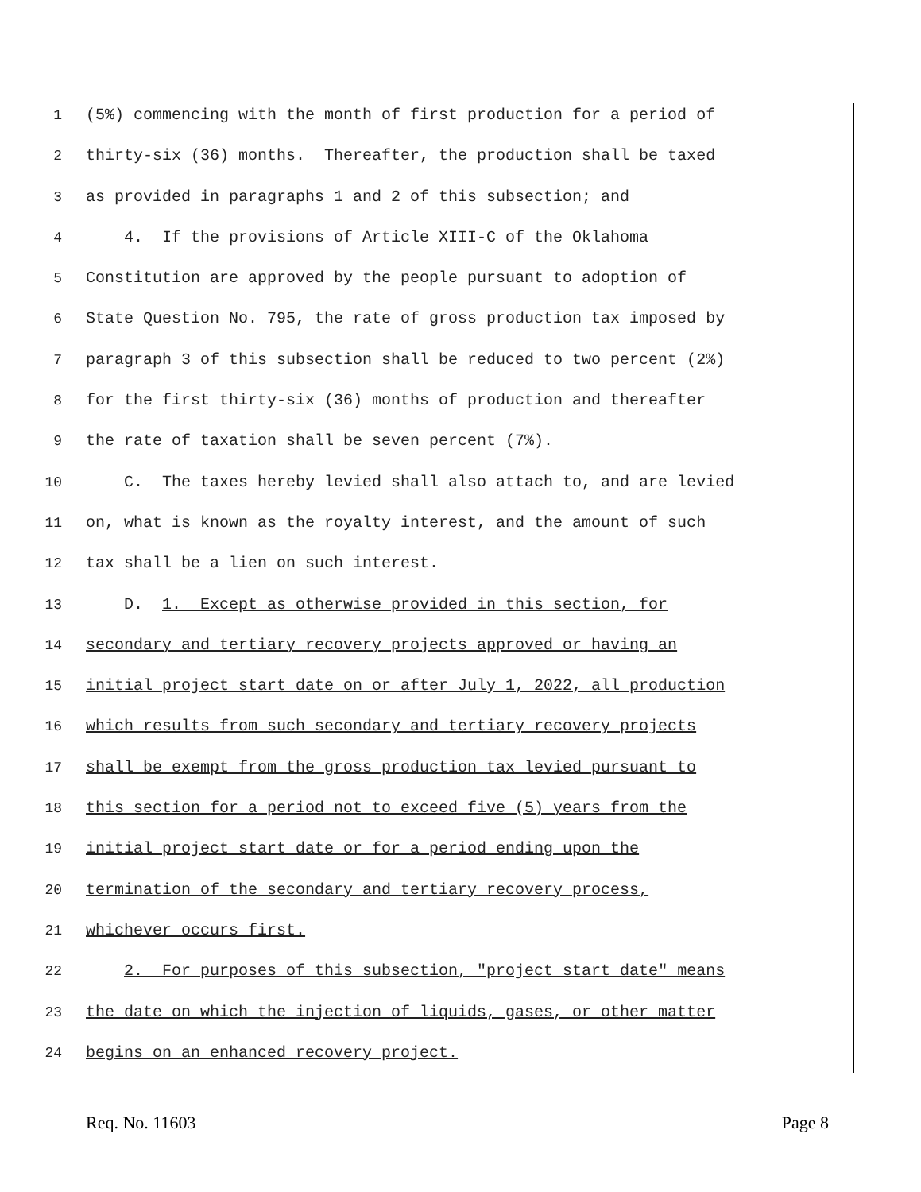1 (5%) commencing with the month of first production for a period of
2 thirty-six (36) months. Thereafter, the production shall be taxed
3 as provided in paragraphs 1 and 2 of this subsection; and
4 4. If the provisions of Article XIII-C of the Oklahoma
5 Constitution are approved by the people pursuant to adoption of
6 State Question No. 795, the rate of gross production tax imposed by
7 paragraph 3 of this subsection shall be reduced to two percent (2%)
8 for the first thirty-six (36) months of production and thereafter
9 the rate of taxation shall be seven percent (7%).
10 C. The taxes hereby levied shall also attach to, and are levied
11 on, what is known as the royalty interest, and the amount of such
12 tax shall be a lien on such interest.
13 D. 1. Except as otherwise provided in this section, for
14 secondary and tertiary recovery projects approved or having an
15 initial project start date on or after July 1, 2022, all production
16 which results from such secondary and tertiary recovery projects
17 shall be exempt from the gross production tax levied pursuant to
18 this section for a period not to exceed five (5) years from the
19 initial project start date or for a period ending upon the
20 termination of the secondary and tertiary recovery process,
21 whichever occurs first.
22 2. For purposes of this subsection, "project start date" means
23 the date on which the injection of liquids, gases, or other matter
24 begins on an enhanced recovery project.
Req. No. 11603 Page 8